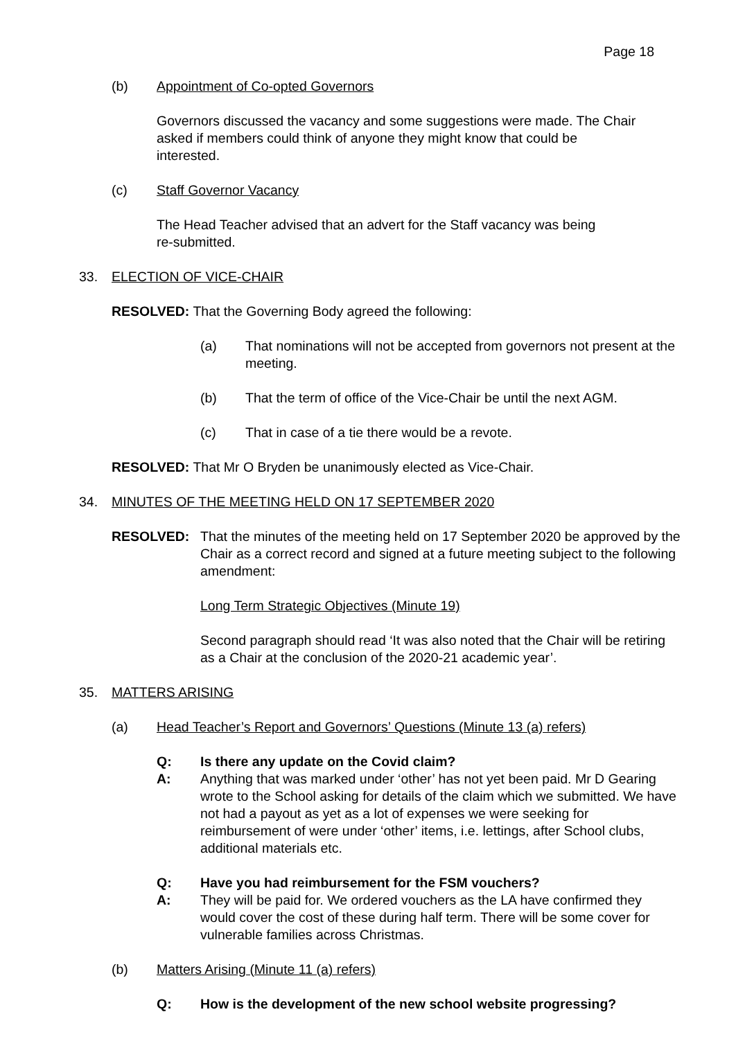Page 18
(b) Appointment of Co-opted Governors
Governors discussed the vacancy and some suggestions were made. The Chair asked if members could think of anyone they might know that could be interested.
(c) Staff Governor Vacancy
The Head Teacher advised that an advert for the Staff vacancy was being re-submitted.
33. ELECTION OF VICE-CHAIR
RESOLVED: That the Governing Body agreed the following:
(a) That nominations will not be accepted from governors not present at the meeting.
(b) That the term of office of the Vice-Chair be until the next AGM.
(c) That in case of a tie there would be a revote.
RESOLVED: That Mr O Bryden be unanimously elected as Vice-Chair.
34. MINUTES OF THE MEETING HELD ON 17 SEPTEMBER 2020
RESOLVED: That the minutes of the meeting held on 17 September 2020 be approved by the Chair as a correct record and signed at a future meeting subject to the following amendment:
Long Term Strategic Objectives (Minute 19)
Second paragraph should read ‘It was also noted that the Chair will be retiring as a Chair at the conclusion of the 2020-21 academic year’.
35. MATTERS ARISING
(a) Head Teacher’s Report and Governors’ Questions (Minute 13 (a) refers)
Q: Is there any update on the Covid claim?
A: Anything that was marked under ‘other’ has not yet been paid. Mr D Gearing wrote to the School asking for details of the claim which we submitted. We have not had a payout as yet as a lot of expenses we were seeking for reimbursement of were under ‘other’ items, i.e. lettings, after School clubs, additional materials etc.
Q: Have you had reimbursement for the FSM vouchers?
A: They will be paid for. We ordered vouchers as the LA have confirmed they would cover the cost of these during half term. There will be some cover for vulnerable families across Christmas.
(b) Matters Arising (Minute 11 (a) refers)
Q: How is the development of the new school website progressing?